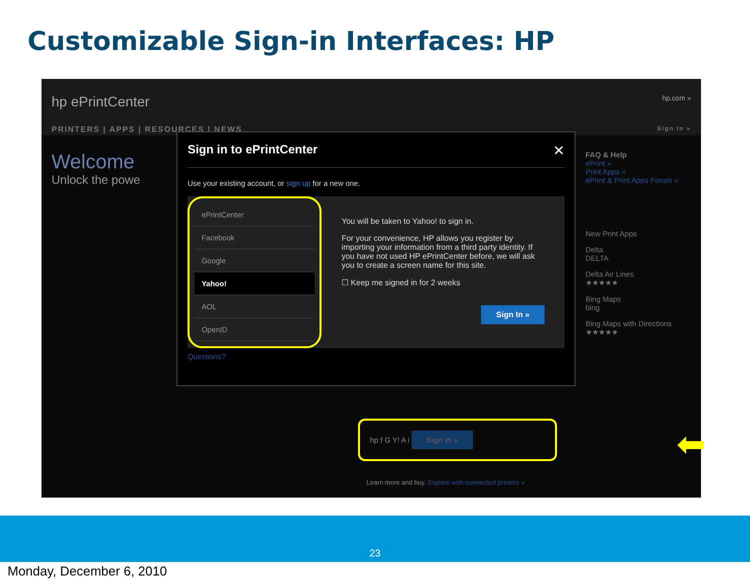Customizable Sign-in Interfaces: HP
hp ePrintCenter hp.com »
PRINTERS | APPS | RESOURCES | NEWS Sign In »
Welcome
Unlock the powe
✕
Sign in to ePrintCenter
Use your existing account, or sign up for a new one.
ePrintCenter
Facebook
Google
Yahoo!
AOL
OpenID
You will be taken to Yahoo! to sign in.
For your convenience, HP allows you register by importing your information from a third party identity. If you have not used HP ePrintCenter before, we will ask you to create a screen name for this site.
☐ Keep me signed in for 2 weeks
Sign In »
Questions?
FAQ & Help
ePrint »
Print Apps »
ePrint & Print Apps Forum »
New Print Apps
Delta
DELTA
Delta Air Lines
★★★★★
Bing Maps
bing
Bing Maps with Directions
★★★★★
hp f G Y! A i Sign In »
⬅
Learn more and buy. Explore web-connected printers »
23
Monday, December 6, 2010